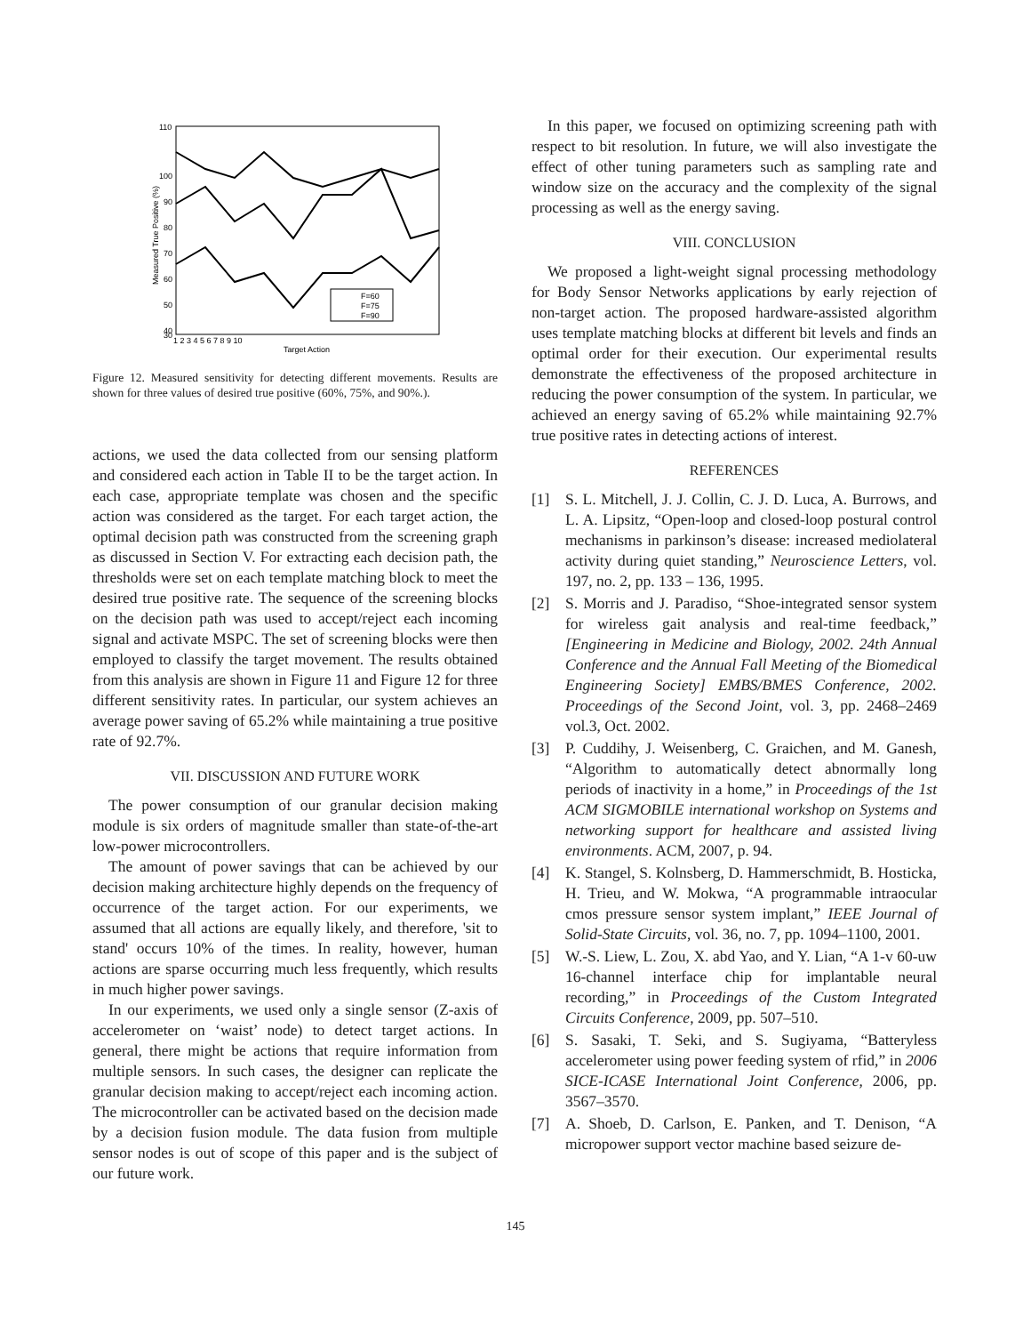110
100
90
80
70
60
50
40
30
1 2 3 4 5 6 7 8 9 10
Target Action
Measured True Positive (%)
F=60
F=75
F=90
Figure 12. Measured sensitivity for detecting different movements. Results are shown for three values of desired true positive (60%, 75%, and 90%.).
actions, we used the data collected from our sensing platform and considered each action in Table II to be the target action. In each case, appropriate template was chosen and the specific action was considered as the target. For each target action, the optimal decision path was constructed from the screening graph as discussed in Section V. For extracting each decision path, the thresholds were set on each template matching block to meet the desired true positive rate. The sequence of the screening blocks on the decision path was used to accept/reject each incoming signal and activate MSPC. The set of screening blocks were then employed to classify the target movement. The results obtained from this analysis are shown in Figure 11 and Figure 12 for three different sensitivity rates. In particular, our system achieves an average power saving of 65.2% while maintaining a true positive rate of 92.7%.
VII. DISCUSSION AND FUTURE WORK
The power consumption of our granular decision making module is six orders of magnitude smaller than state-of-the-art low-power microcontrollers.
The amount of power savings that can be achieved by our decision making architecture highly depends on the frequency of occurrence of the target action. For our experiments, we assumed that all actions are equally likely, and therefore, 'sit to stand' occurs 10% of the times. In reality, however, human actions are sparse occurring much less frequently, which results in much higher power savings.
In our experiments, we used only a single sensor (Z-axis of accelerometer on ‘waist’ node) to detect target actions. In general, there might be actions that require information from multiple sensors. In such cases, the designer can replicate the granular decision making to accept/reject each incoming action. The microcontroller can be activated based on the decision made by a decision fusion module. The data fusion from multiple sensor nodes is out of scope of this paper and is the subject of our future work.
In this paper, we focused on optimizing screening path with respect to bit resolution. In future, we will also investigate the effect of other tuning parameters such as sampling rate and window size on the accuracy and the complexity of the signal processing as well as the energy saving.
VIII. CONCLUSION
We proposed a light-weight signal processing methodology for Body Sensor Networks applications by early rejection of non-target action. The proposed hardware-assisted algorithm uses template matching blocks at different bit levels and finds an optimal order for their execution. Our experimental results demonstrate the effectiveness of the proposed architecture in reducing the power consumption of the system. In particular, we achieved an energy saving of 65.2% while maintaining 92.7% true positive rates in detecting actions of interest.
REFERENCES
[1] S. L. Mitchell, J. J. Collin, C. J. D. Luca, A. Burrows, and L. A. Lipsitz, “Open-loop and closed-loop postural control mechanisms in parkinson’s disease: increased mediolateral activity during quiet standing,” Neuroscience Letters, vol. 197, no. 2, pp. 133 – 136, 1995.
[2] S. Morris and J. Paradiso, “Shoe-integrated sensor system for wireless gait analysis and real-time feedback,” [Engineering in Medicine and Biology, 2002. 24th Annual Conference and the Annual Fall Meeting of the Biomedical Engineering Society] EMBS/BMES Conference, 2002. Proceedings of the Second Joint, vol. 3, pp. 2468–2469 vol.3, Oct. 2002.
[3] P. Cuddihy, J. Weisenberg, C. Graichen, and M. Ganesh, “Algorithm to automatically detect abnormally long periods of inactivity in a home,” in Proceedings of the 1st ACM SIGMOBILE international workshop on Systems and networking support for healthcare and assisted living environments. ACM, 2007, p. 94.
[4] K. Stangel, S. Kolnsberg, D. Hammerschmidt, B. Hosticka, H. Trieu, and W. Mokwa, “A programmable intraocular cmos pressure sensor system implant,” IEEE Journal of Solid-State Circuits, vol. 36, no. 7, pp. 1094–1100, 2001.
[5] W.-S. Liew, L. Zou, X. abd Yao, and Y. Lian, “A 1-v 60-uw 16-channel interface chip for implantable neural recording,” in Proceedings of the Custom Integrated Circuits Conference, 2009, pp. 507–510.
[6] S. Sasaki, T. Seki, and S. Sugiyama, “Batteryless accelerometer using power feeding system of rfid,” in 2006 SICE-ICASE International Joint Conference, 2006, pp. 3567–3570.
[7] A. Shoeb, D. Carlson, E. Panken, and T. Denison, “A micropower support vector machine based seizure de-
145